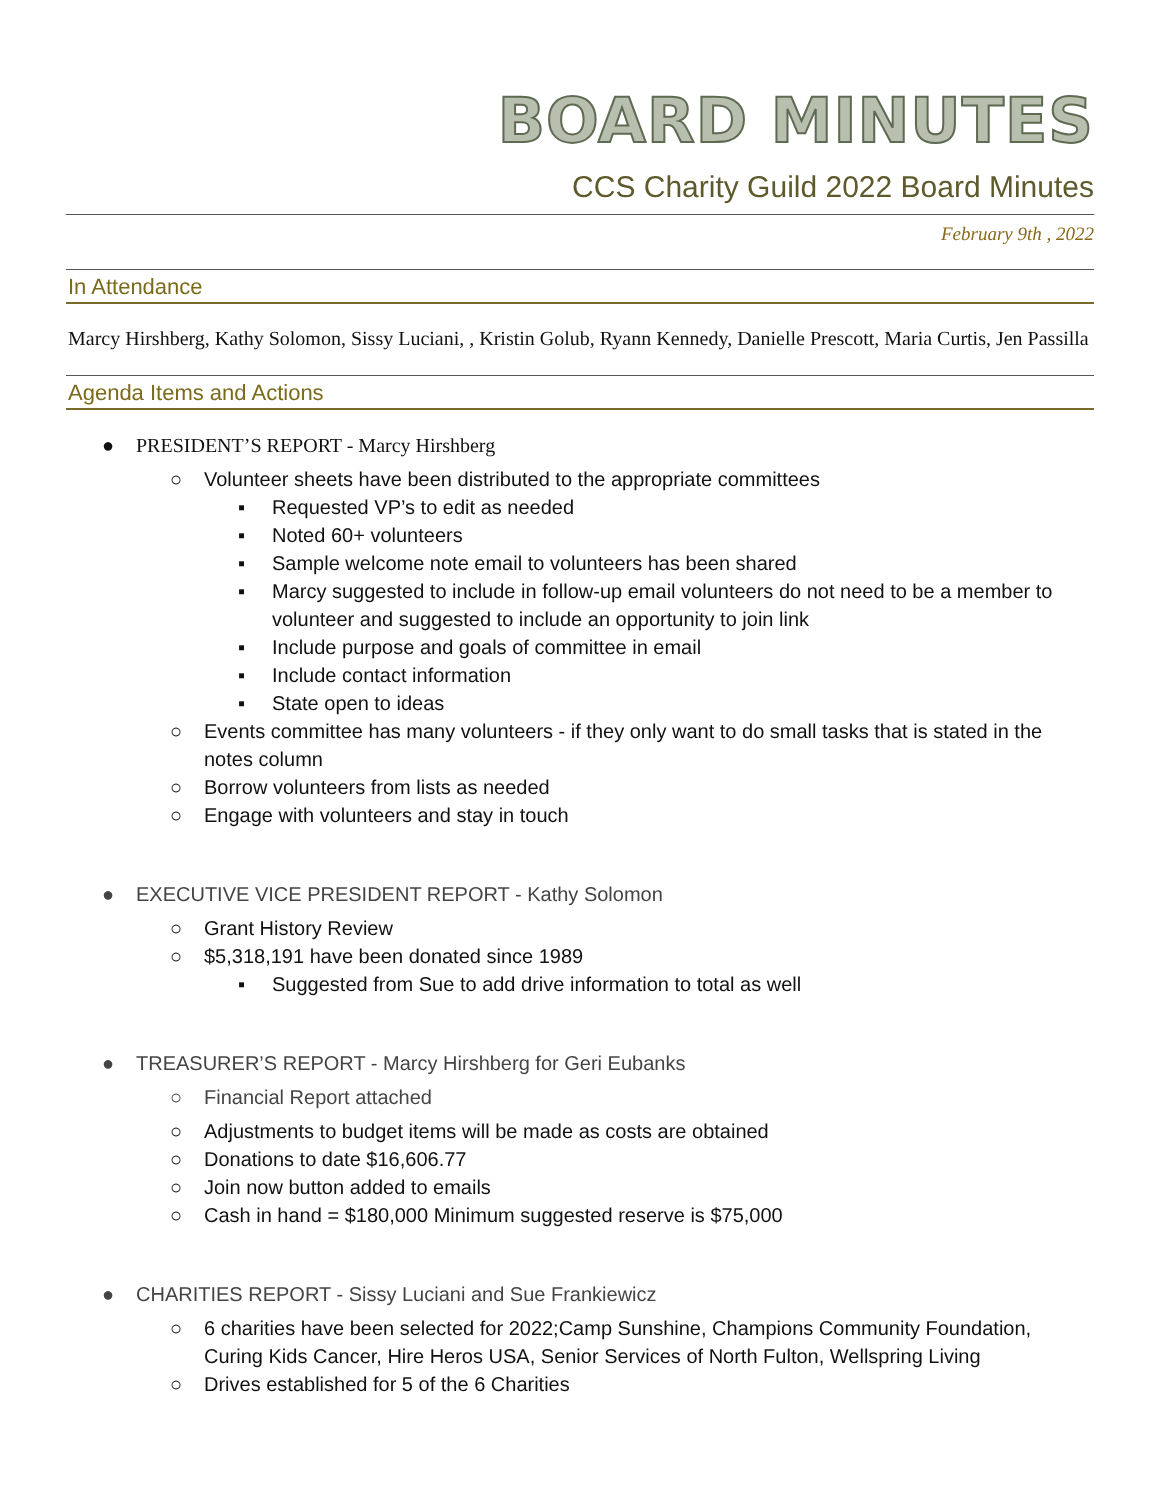BOARD MINUTES
CCS Charity Guild 2022 Board Minutes
February 9th , 2022
In Attendance
Marcy Hirshberg, Kathy Solomon, Sissy Luciani, , Kristin Golub, Ryann Kennedy, Danielle Prescott, Maria Curtis, Jen Passilla
Agenda Items and Actions
● PRESIDENT’S REPORT - Marcy Hirshberg
○ Volunteer sheets have been distributed to the appropriate committees
▪ Requested VP’s to edit as needed
▪ Noted 60+ volunteers
▪ Sample welcome note email to volunteers has been shared
▪ Marcy suggested to include in follow-up email volunteers do not need to be a member to volunteer and suggested to include an opportunity to join link
▪ Include purpose and goals of committee in email
▪ Include contact information
▪ State open to ideas
○ Events committee has many volunteers - if they only want to do small tasks that is stated in the notes column
○ Borrow volunteers from lists as needed
○ Engage with volunteers and stay in touch
● EXECUTIVE VICE PRESIDENT REPORT - Kathy Solomon
○ Grant History Review
○ $5,318,191 have been donated since 1989
▪ Suggested from Sue to add drive information to total as well
● TREASURER’S REPORT - Marcy Hirshberg for Geri Eubanks
○ Financial Report attached
○ Adjustments to budget items will be made as costs are obtained
○ Donations to date $16,606.77
○ Join now button added to emails
○ Cash in hand = $180,000 Minimum suggested reserve is $75,000
● CHARITIES REPORT - Sissy Luciani and Sue Frankiewicz
○ 6 charities have been selected for 2022;Camp Sunshine, Champions Community Foundation, Curing Kids Cancer, Hire Heros USA, Senior Services of North Fulton, Wellspring Living
○ Drives established for 5 of the 6 Charities